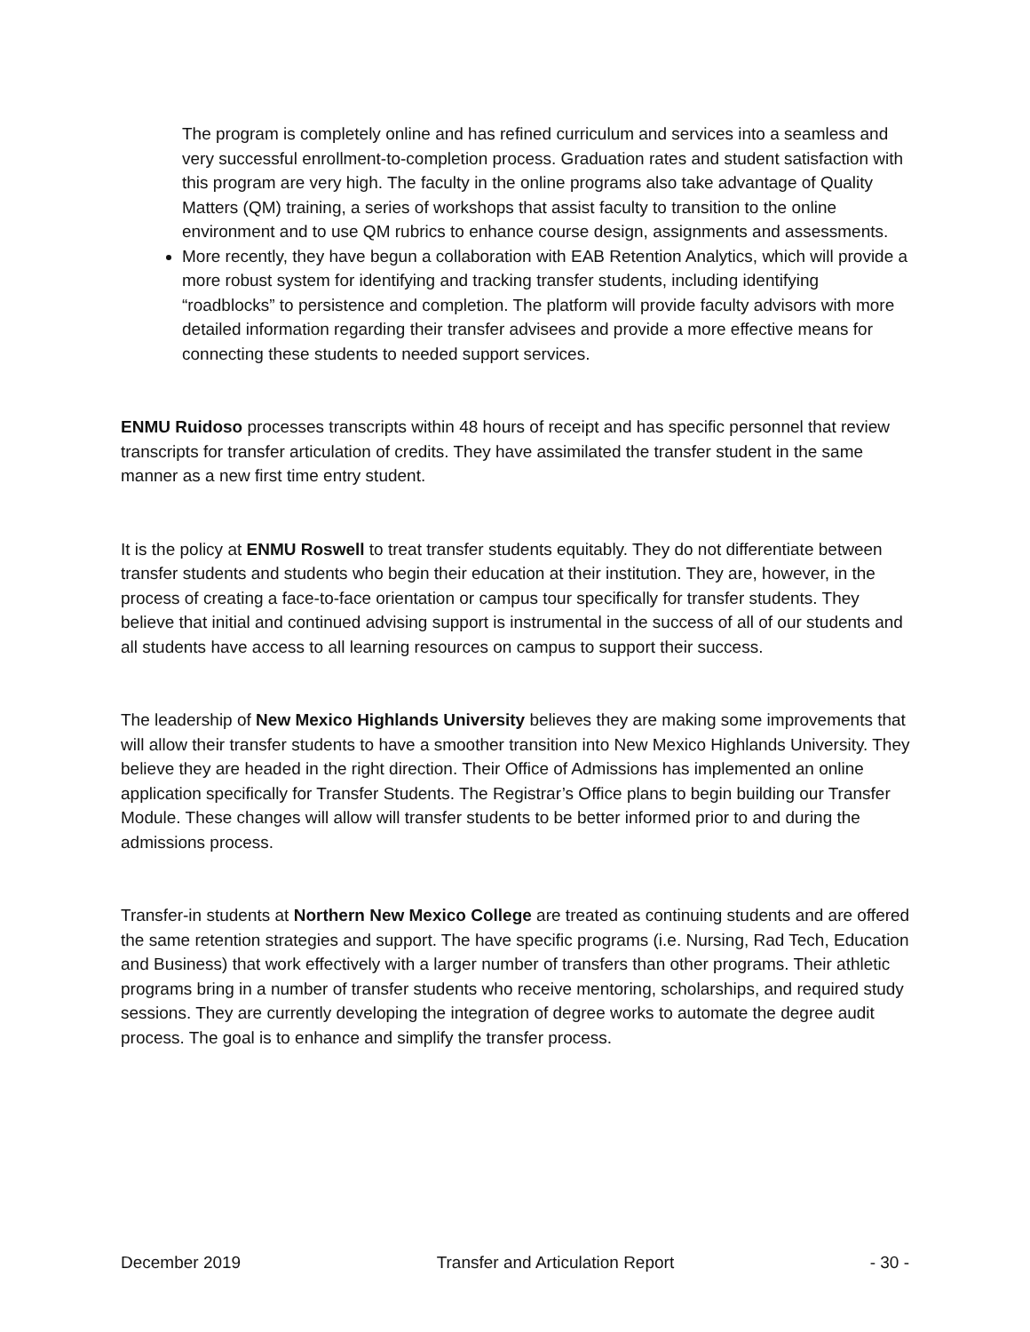The program is completely online and has refined curriculum and services into a seamless and very successful enrollment-to-completion process. Graduation rates and student satisfaction with this program are very high. The faculty in the online programs also take advantage of Quality Matters (QM) training, a series of workshops that assist faculty to transition to the online environment and to use QM rubrics to enhance course design, assignments and assessments.
More recently, they have begun a collaboration with EAB Retention Analytics, which will provide a more robust system for identifying and tracking transfer students, including identifying “roadblocks” to persistence and completion. The platform will provide faculty advisors with more detailed information regarding their transfer advisees and provide a more effective means for connecting these students to needed support services.
ENMU Ruidoso processes transcripts within 48 hours of receipt and has specific personnel that review transcripts for transfer articulation of credits. They have assimilated the transfer student in the same manner as a new first time entry student.
It is the policy at ENMU Roswell to treat transfer students equitably. They do not differentiate between transfer students and students who begin their education at their institution. They are, however, in the process of creating a face-to-face orientation or campus tour specifically for transfer students. They believe that initial and continued advising support is instrumental in the success of all of our students and all students have access to all learning resources on campus to support their success.
The leadership of New Mexico Highlands University believes they are making some improvements that will allow their transfer students to have a smoother transition into New Mexico Highlands University. They believe they are headed in the right direction. Their Office of Admissions has implemented an online application specifically for Transfer Students. The Registrar’s Office plans to begin building our Transfer Module. These changes will allow will transfer students to be better informed prior to and during the admissions process.
Transfer-in students at Northern New Mexico College are treated as continuing students and are offered the same retention strategies and support. The have specific programs (i.e. Nursing, Rad Tech, Education and Business) that work effectively with a larger number of transfers than other programs. Their athletic programs bring in a number of transfer students who receive mentoring, scholarships, and required study sessions. They are currently developing the integration of degree works to automate the degree audit process. The goal is to enhance and simplify the transfer process.
December 2019 Transfer and Articulation Report - 30 -